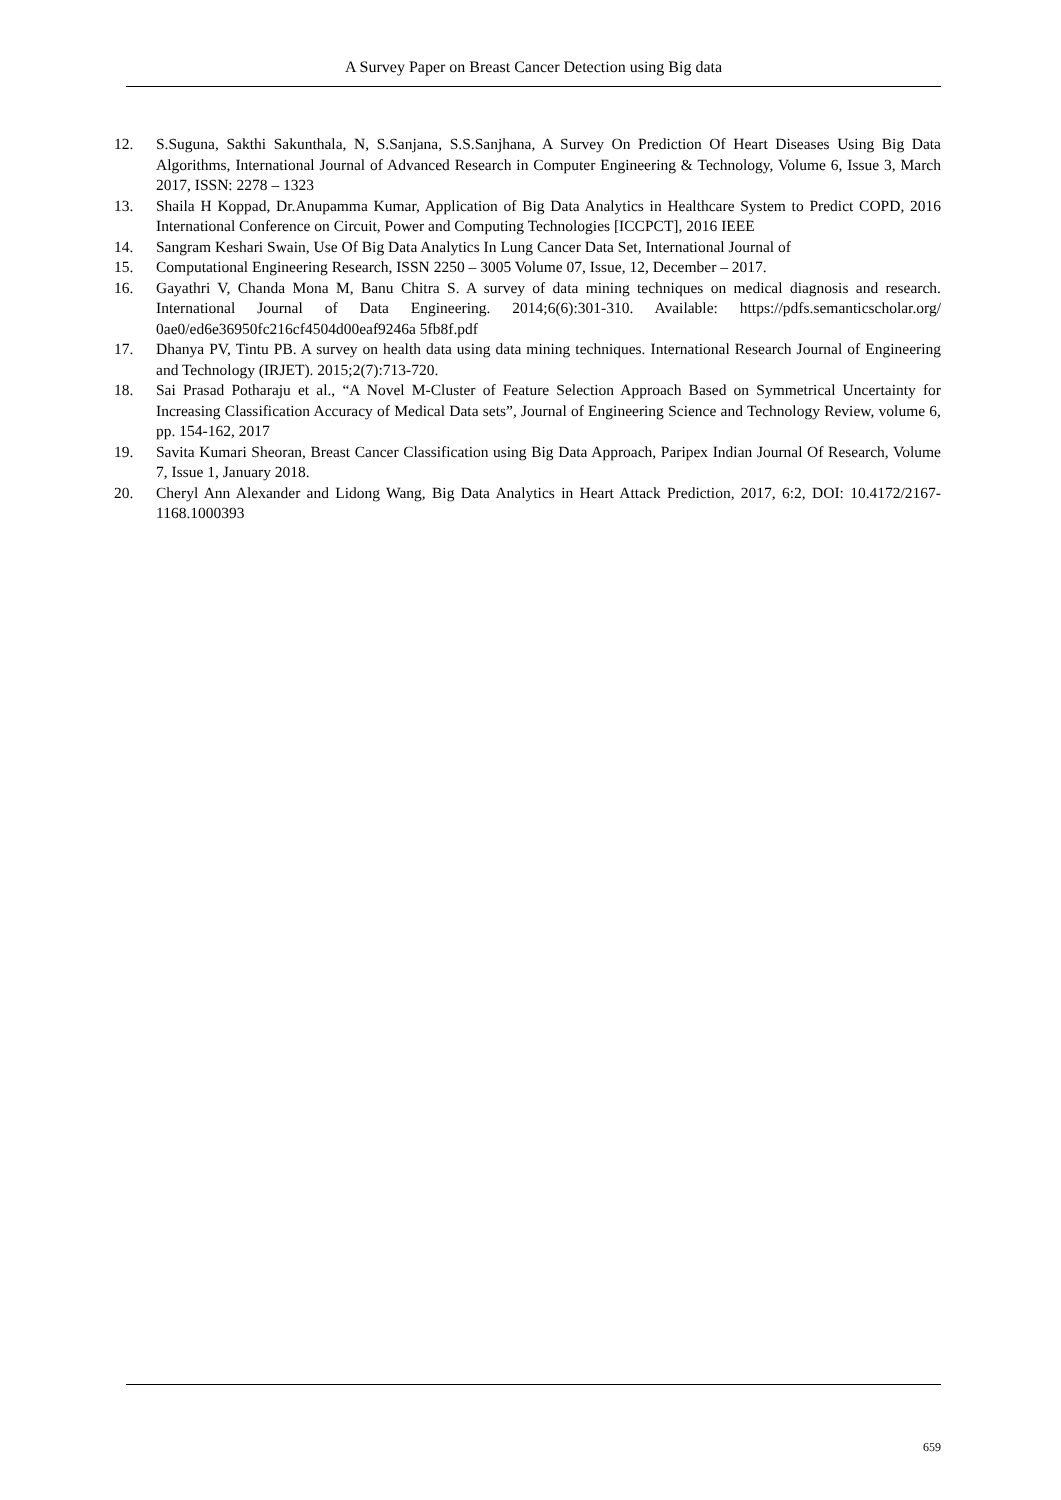A Survey Paper on Breast Cancer Detection using Big data
12. S.Suguna, Sakthi Sakunthala, N, S.Sanjana, S.S.Sanjhana, A Survey On Prediction Of Heart Diseases Using Big Data Algorithms, International Journal of Advanced Research in Computer Engineering & Technology, Volume 6, Issue 3, March 2017, ISSN: 2278 – 1323
13. Shaila H Koppad, Dr.Anupamma Kumar, Application of Big Data Analytics in Healthcare System to Predict COPD, 2016 International Conference on Circuit, Power and Computing Technologies [ICCPCT], 2016 IEEE
14. Sangram Keshari Swain, Use Of Big Data Analytics In Lung Cancer Data Set, International Journal of
15. Computational Engineering Research, ISSN 2250 – 3005 Volume 07, Issue, 12, December – 2017.
16. Gayathri V, Chanda Mona M, Banu Chitra S. A survey of data mining techniques on medical diagnosis and research. International Journal of Data Engineering. 2014;6(6):301-310. Available: https://pdfs.semanticscholar.org/ 0ae0/ed6e36950fc216cf4504d00eaf9246a 5fb8f.pdf
17. Dhanya PV, Tintu PB. A survey on health data using data mining techniques. International Research Journal of Engineering and Technology (IRJET). 2015;2(7):713-720.
18. Sai Prasad Potharaju et al., “A Novel M-Cluster of Feature Selection Approach Based on Symmetrical Uncertainty for Increasing Classification Accuracy of Medical Data sets”, Journal of Engineering Science and Technology Review, volume 6, pp. 154-162, 2017
19. Savita Kumari Sheoran, Breast Cancer Classification using Big Data Approach, Paripex Indian Journal Of Research, Volume 7, Issue 1, January 2018.
20. Cheryl Ann Alexander and Lidong Wang, Big Data Analytics in Heart Attack Prediction, 2017, 6:2, DOI: 10.4172/2167-1168.1000393
659